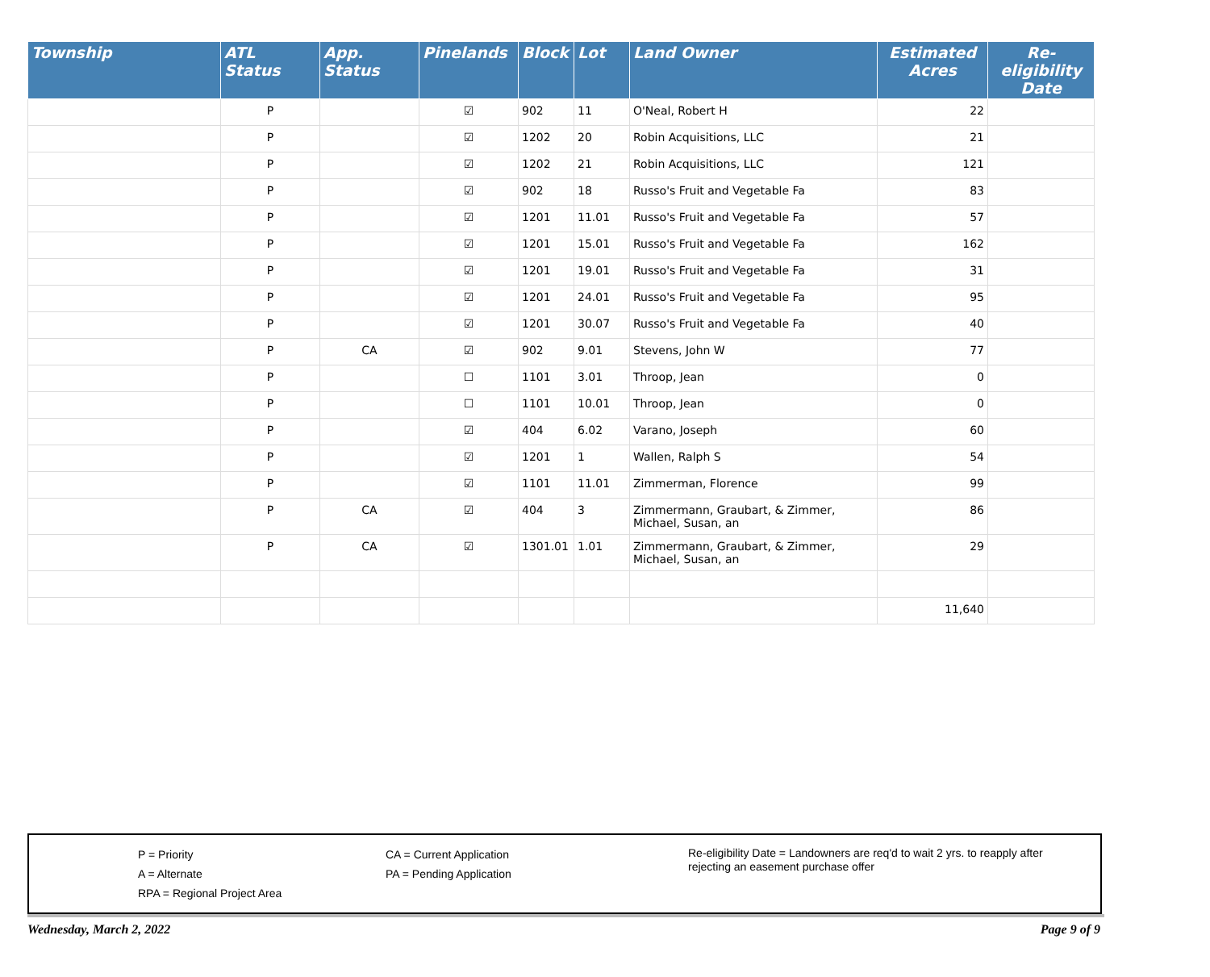| Township | ATL Status | App. Status | Pinelands | Block | Lot | Land Owner | Estimated Acres | Re-eligibility Date |
| --- | --- | --- | --- | --- | --- | --- | --- | --- |
| | P | | ☑ | 902 | 11 | O'Neal, Robert H | 22 | |
| | P | | ☑ | 1202 | 20 | Robin Acquisitions, LLC | 21 | |
| | P | | ☑ | 1202 | 21 | Robin Acquisitions, LLC | 121 | |
| | P | | ☑ | 902 | 18 | Russo's Fruit and Vegetable Fa | 83 | |
| | P | | ☑ | 1201 | 11.01 | Russo's Fruit and Vegetable Fa | 57 | |
| | P | | ☑ | 1201 | 15.01 | Russo's Fruit and Vegetable Fa | 162 | |
| | P | | ☑ | 1201 | 19.01 | Russo's Fruit and Vegetable Fa | 31 | |
| | P | | ☑ | 1201 | 24.01 | Russo's Fruit and Vegetable Fa | 95 | |
| | P | | ☑ | 1201 | 30.07 | Russo's Fruit and Vegetable Fa | 40 | |
| | P | CA | ☑ | 902 | 9.01 | Stevens, John W | 77 | |
| | P | | ☐ | 1101 | 3.01 | Throop, Jean | 0 | |
| | P | | ☐ | 1101 | 10.01 | Throop, Jean | 0 | |
| | P | | ☑ | 404 | 6.02 | Varano, Joseph | 60 | |
| | P | | ☑ | 1201 | 1 | Wallen, Ralph S | 54 | |
| | P | | ☑ | 1101 | 11.01 | Zimmerman, Florence | 99 | |
| | P | CA | ☑ | 404 | 3 | Zimmermann, Graubart, & Zimmer, Michael, Susan, an | 86 | |
| | P | CA | ☑ | 1301.01 | 1.01 | Zimmermann, Graubart, & Zimmer, Michael, Susan, an | 29 | |
| | | | | | | | 11,640 | |
P = Priority
A = Alternate
RPA = Regional Project Area
CA = Current Application
PA = Pending Application
Re-eligibility Date = Landowners are req'd to wait 2 yrs. to reapply after rejecting an easement purchase offer
Wednesday, March 2, 2022 Page 9 of 9